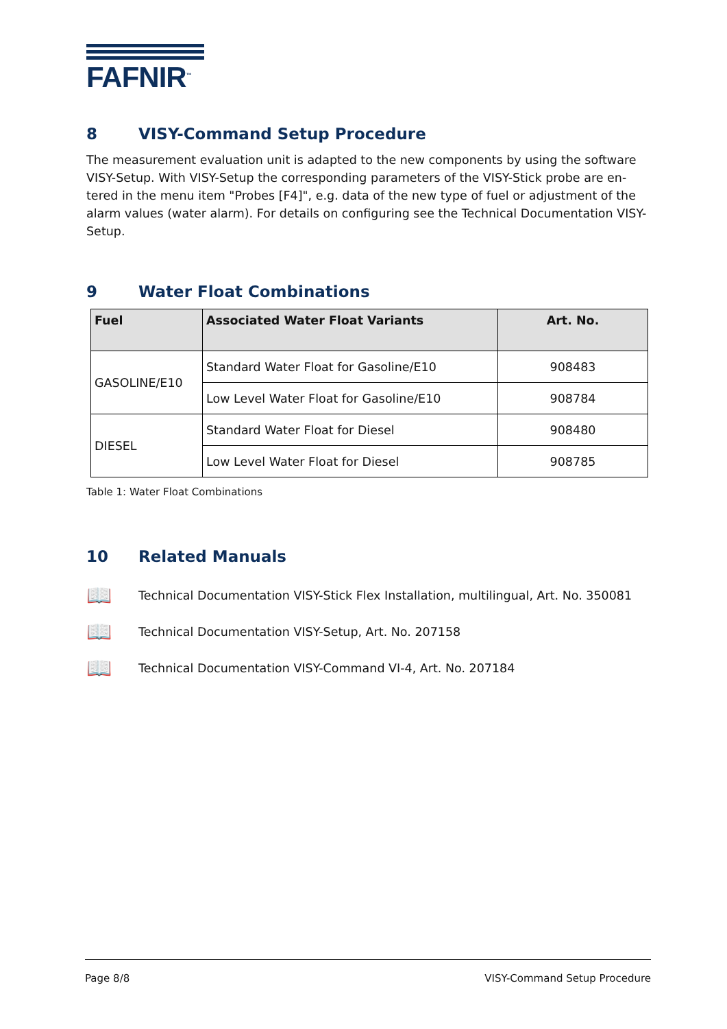FAFNIR<sup>™</sup>
8 VISY-Command Setup Procedure
The measurement evaluation unit is adapted to the new components by using the software VISY-Setup. With VISY-Setup the corresponding parameters of the VISY-Stick probe are en-tered in the menu item "Probes [F4]", e.g. data of the new type of fuel or adjustment of the alarm values (water alarm). For details on configuring see the Technical Documentation VISY-Setup.
9 Water Float Combinations
| Fuel | Associated Water Float Variants | Art. No. |
| --- | --- | --- |
| GASOLINE/E10 | Standard Water Float for Gasoline/E10 | 908483 |
| | Low Level Water Float for Gasoline/E10 | 908784 |
| DIESEL | Standard Water Float for Diesel | 908480 |
| | Low Level Water Float for Diesel | 908785 |
Table 1: Water Float Combinations
10 Related Manuals
📖 Technical Documentation VISY-Stick Flex Installation, multilingual, Art. No. 350081
📖 Technical Documentation VISY-Setup, Art. No. 207158
📖 Technical Documentation VISY-Command VI-4, Art. No. 207184
Page 8/8 VISY-Command Setup Procedure